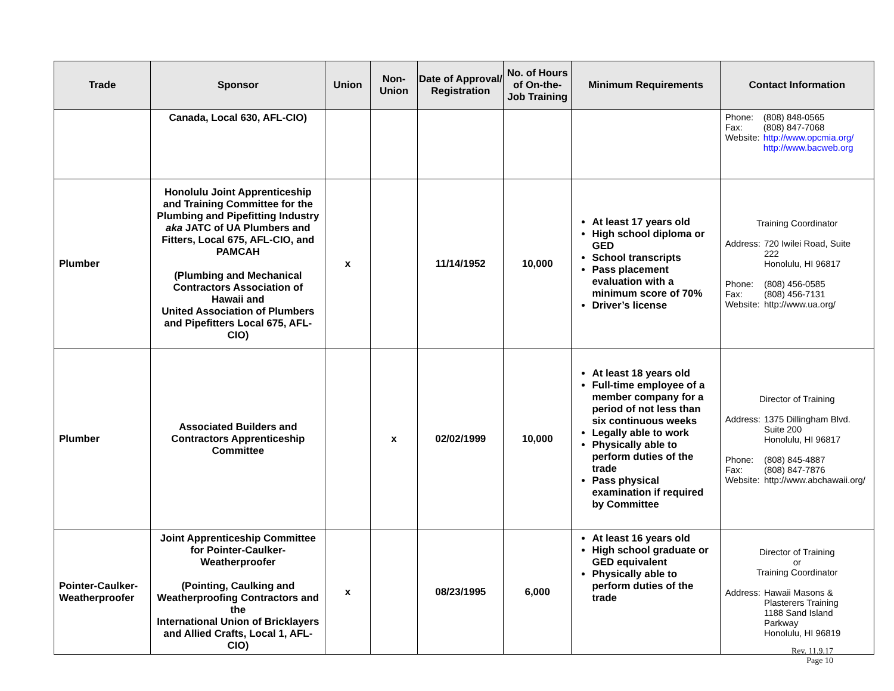| Trade | Sponsor | Union | Non-Union | Date of Approval/ Registration | No. of Hours of On-the-Job Training | Minimum Requirements | Contact Information |
| --- | --- | --- | --- | --- | --- | --- | --- |
| | Canada, Local 630, AFL-CIO) | | | | | | / Phone: / (808) 848-0565 / / Fax: / (808) 847-7068 / / Website: / http://www.opcmia.org/ http://www.bacweb.org / |
| Plumber | Honolulu Joint Apprenticeship and Training Committee for the Plumbing and Pipefitting Industry aka JATC of UA Plumbers and Fitters, Local 675, AFL-CIO, and PAMCAH (Plumbing and Mechanical Contractors Association of Hawaii and United Association of Plumbers and Pipefitters Local 675, AFL-CIO) | x | | 11/14/1952 | 10,000 | At least 17 years old High school diploma or GED School transcripts Pass placement evaluation with a minimum score of 70% Driver’s license | Training Coordinator / Address: / 720 Iwilei Road, Suite 222 Honolulu, HI 96817 / / Phone: / (808) 456-0585 / / Fax: / (808) 456-7131 / / Website: / http://www.ua.org/ / |
| Plumber | Associated Builders and Contractors Apprenticeship Committee | | x | 02/02/1999 | 10,000 | At least 18 years old Full-time employee of a member company for a period of not less than six continuous weeks Legally able to work Physically able to perform duties of the trade Pass physical examination if required by Committee | Director of Training / Address: / 1375 Dillingham Blvd. Suite 200 Honolulu, HI 96817 / / Phone: / (808) 845-4887 / / Fax: / (808) 847-7876 / / Website: / http://www.abchawaii.org/ / |
| Pointer-Caulker-Weatherproofer | Joint Apprenticeship Committee for Pointer-Caulker-Weatherproofer (Pointing, Caulking and Weatherproofing Contractors and the International Union of Bricklayers and Allied Crafts, Local 1, AFL-CIO) | x | | 08/23/1995 | 6,000 | At least 16 years old High school graduate or GED equivalent Physically able to perform duties of the trade | Director of Training or Training Coordinator / Address: / Hawaii Masons & Plasterers Training 1188 Sand Island Parkway Honolulu, HI 96819 / |
Rev. 11.9.17
Page 10